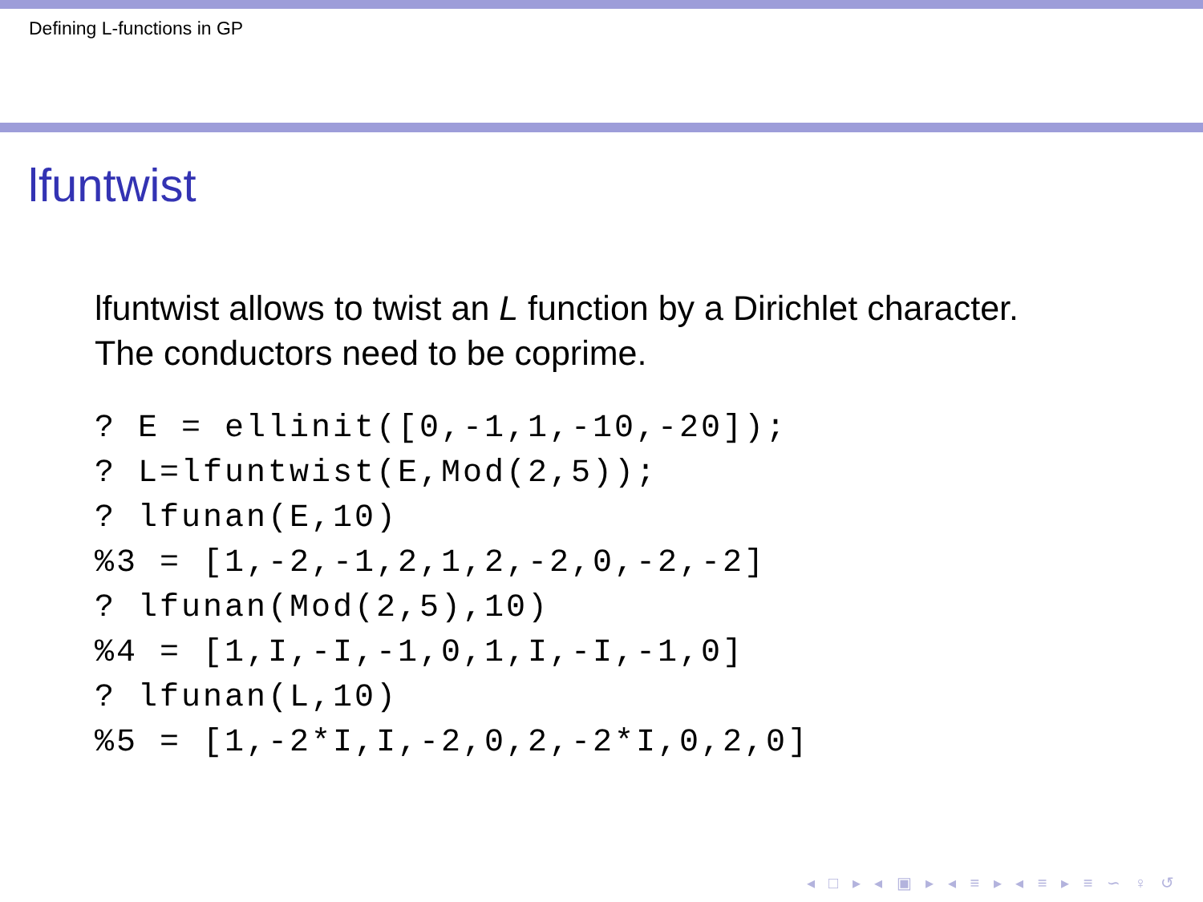Defining L-functions in GP
lfuntwist
lfuntwist allows to twist an L function by a Dirichlet character.
The conductors need to be coprime.
? E = ellinit([0,-1,1,-10,-20]);
? L=lfuntwist(E,Mod(2,5));
? lfunan(E,10)
%3 = [1,-2,-1,2,1,2,-2,0,-2,-2]
? lfunan(Mod(2,5),10)
%4 = [1,I,-I,-1,0,1,I,-I,-1,0]
? lfunan(L,10)
%5 = [1,-2*I,I,-2,0,2,-2*I,0,2,0]
◂ □ ▸ ◂ ▣ ▸ ◂ ≡ ▸ ◂ ≡ ▸ ≡ ∽ ♀ ↺